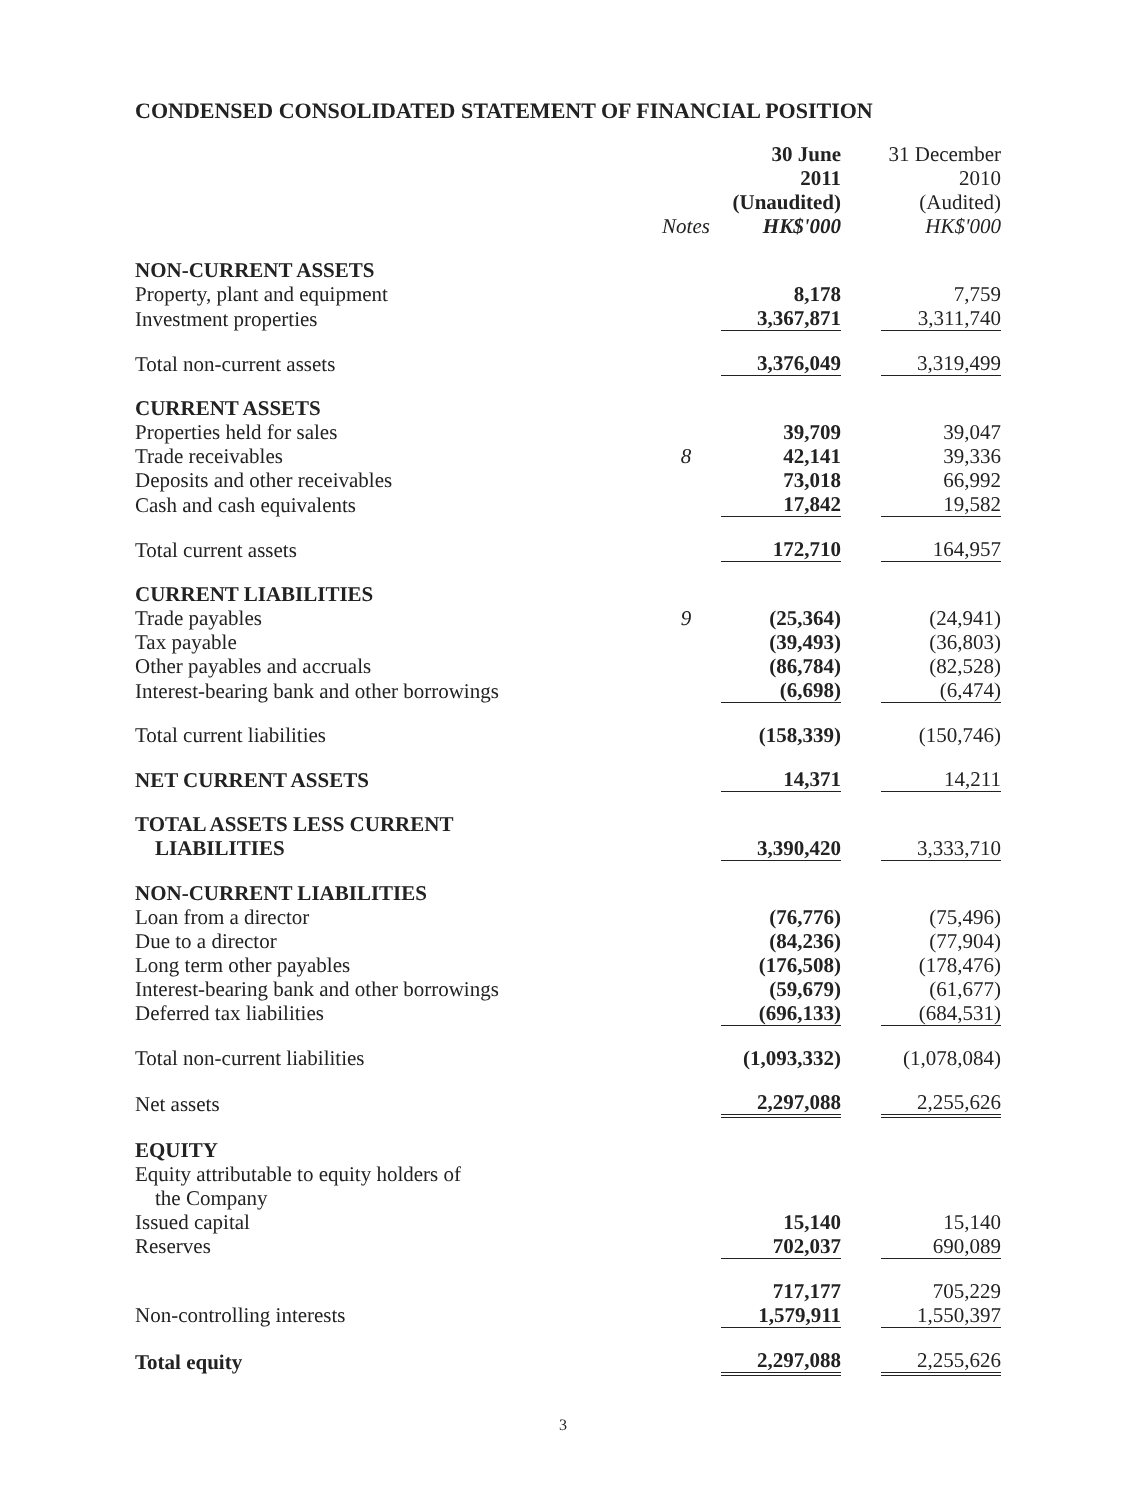CONDENSED CONSOLIDATED STATEMENT OF FINANCIAL POSITION
| | Notes | 30 June 2011 (Unaudited) HK$'000 | | 31 December 2010 (Audited) HK$'000 |
| --- | --- | --- | --- | --- |
| NON-CURRENT ASSETS | | | | |
| Property, plant and equipment | | 8,178 | | 7,759 |
| Investment properties | | 3,367,871 | | 3,311,740 |
| Total non-current assets | | 3,376,049 | | 3,319,499 |
| CURRENT ASSETS | | | | |
| Properties held for sales | | 39,709 | | 39,047 |
| Trade receivables | 8 | 42,141 | | 39,336 |
| Deposits and other receivables | | 73,018 | | 66,992 |
| Cash and cash equivalents | | 17,842 | | 19,582 |
| Total current assets | | 172,710 | | 164,957 |
| CURRENT LIABILITIES | | | | |
| Trade payables | 9 | (25,364) | | (24,941) |
| Tax payable | | (39,493) | | (36,803) |
| Other payables and accruals | | (86,784) | | (82,528) |
| Interest-bearing bank and other borrowings | | (6,698) | | (6,474) |
| Total current liabilities | | (158,339) | | (150,746) |
| NET CURRENT ASSETS | | 14,371 | | 14,211 |
| TOTAL ASSETS LESS CURRENT LIABILITIES | | 3,390,420 | | 3,333,710 |
| NON-CURRENT LIABILITIES | | | | |
| Loan from a director | | (76,776) | | (75,496) |
| Due to a director | | (84,236) | | (77,904) |
| Long term other payables | | (176,508) | | (178,476) |
| Interest-bearing bank and other borrowings | | (59,679) | | (61,677) |
| Deferred tax liabilities | | (696,133) | | (684,531) |
| Total non-current liabilities | | (1,093,332) | | (1,078,084) |
| Net assets | | 2,297,088 | | 2,255,626 |
| EQUITY | | | | |
| Equity attributable to equity holders of the Company | | | | |
| Issued capital | | 15,140 | | 15,140 |
| Reserves | | 702,037 | | 690,089 |
| | | 717,177 | | 705,229 |
| Non-controlling interests | | 1,579,911 | | 1,550,397 |
| Total equity | | 2,297,088 | | 2,255,626 |
3